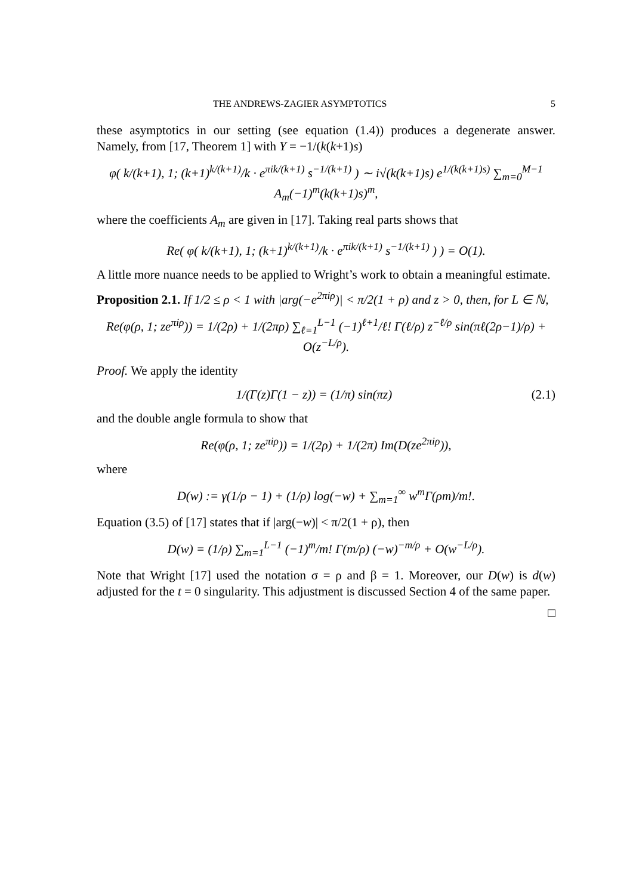THE ANDREWS-ZAGIER ASYMPTOTICS 5
these asymptotics in our setting (see equation (1.4)) produces a degenerate answer. Namely, from [17, Theorem 1] with Y = −1/(k(k+1)s)
φ( k/(k+1), 1; (k+1)<sup>k/(k+1)</sup>/k · e<sup>πik/(k+1)</sup> s<sup>−1/(k+1)</sup> ) ∼ i√(k(k+1)s) e<sup>1/(k(k+1)s)</sup> ∑<sub>m=0</sub><sup>M−1</sup> A<sub>m</sub>(−1)<sup>m</sup>(k(k+1)s)<sup>m</sup>,
where the coefficients A<sub>m</sub> are given in [17]. Taking real parts shows that
Re( φ( k/(k+1), 1; (k+1)<sup>k/(k+1)</sup>/k · e<sup>πik/(k+1)</sup> s<sup>−1/(k+1)</sup> ) ) = O(1).
A little more nuance needs to be applied to Wright’s work to obtain a meaningful estimate.
Proposition 2.1. If 1/2 ≤ ρ < 1 with |arg(−e<sup>2πiρ</sup>)| < π/2(1 + ρ) and z > 0, then, for L ∈ ℕ,
Re(φ(ρ, 1; ze<sup>πiρ</sup>)) = 1/(2ρ) + 1/(2πρ) ∑<sub>ℓ=1</sub><sup>L−1</sup> (−1)<sup>ℓ+1</sup>/ℓ! Γ(ℓ/ρ) z<sup>−ℓ/ρ</sup> sin(πℓ(2ρ−1)/ρ) + O(z<sup>−L/ρ</sup>).
Proof. We apply the identity
1/(Γ(z)Γ(1 − z)) = (1/π) sin(πz) (2.1)
and the double angle formula to show that
Re(φ(ρ, 1; ze<sup>πiρ</sup>)) = 1/(2ρ) + 1/(2π) Im(D(ze<sup>2πiρ</sup>)),
where
D(w) := γ(1/ρ − 1) + (1/ρ) log(−w) + ∑<sub>m=1</sub><sup>∞</sup> w<sup>m</sup>Γ(ρm)/m!.
Equation (3.5) of [17] states that if |arg(−w)| < π/2(1 + ρ), then
D(w) = (1/ρ) ∑<sub>m=1</sub><sup>L−1</sup> (−1)<sup>m</sup>/m! Γ(m/ρ) (−w)<sup>−m/ρ</sup> + O(w<sup>−L/ρ</sup>).
Note that Wright [17] used the notation σ = ρ and β = 1. Moreover, our D(w) is d(w) adjusted for the t = 0 singularity. This adjustment is discussed Section 4 of the same paper.
□